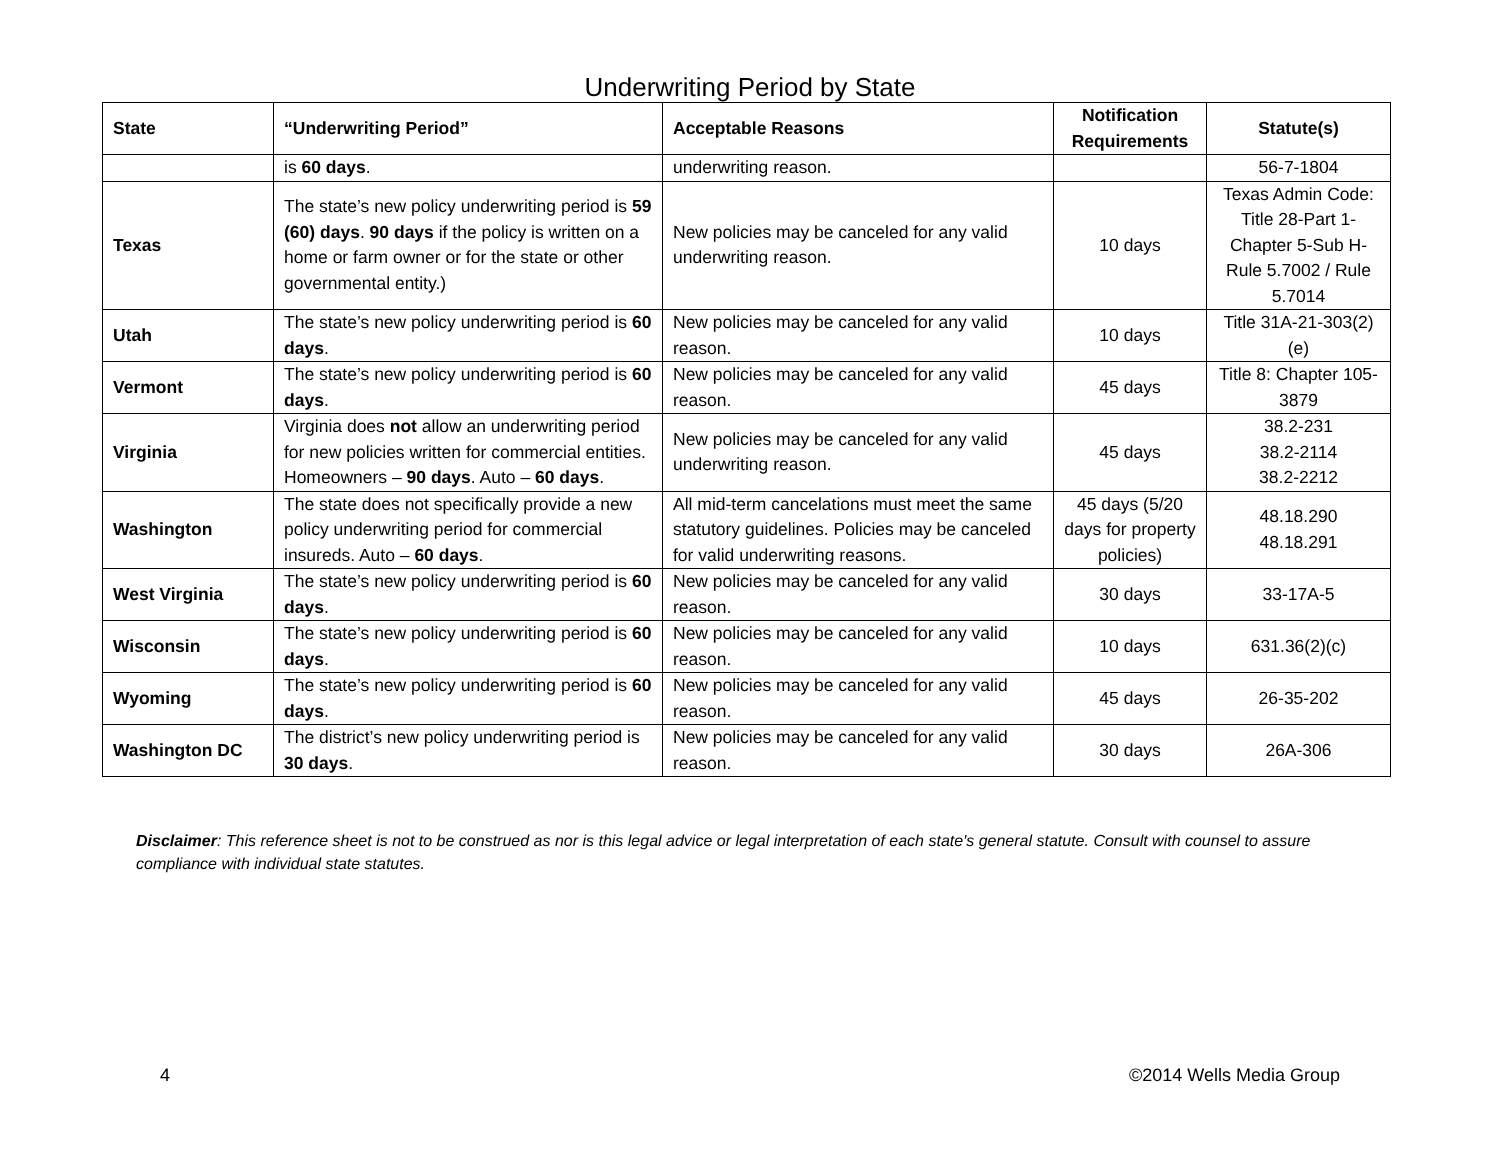Underwriting Period by State
| State | “Underwriting Period” | Acceptable Reasons | Notification Requirements | Statute(s) |
| --- | --- | --- | --- | --- |
| | is 60 days . | underwriting reason. | | 56-7-1804 |
| Texas | The state’s new policy underwriting period is 59 (60) days . 90 days if the policy is written on a home or farm owner or for the state or other governmental entity.) | New policies may be canceled for any valid underwriting reason. | 10 days | Texas Admin Code: Title 28-Part 1-Chapter 5-Sub H-Rule 5.7002 / Rule 5.7014 |
| Utah | The state’s new policy underwriting period is 60 days . | New policies may be canceled for any valid reason. | 10 days | Title 31A-21-303(2)(e) |
| Vermont | The state’s new policy underwriting period is 60 days . | New policies may be canceled for any valid reason. | 45 days | Title 8: Chapter 105-3879 |
| Virginia | Virginia does not allow an underwriting period for new policies written for commercial entities. Homeowners – 90 days . Auto – 60 days . | New policies may be canceled for any valid underwriting reason. | 45 days | 38.2-231 38.2-2114 38.2-2212 |
| Washington | The state does not specifically provide a new policy underwriting period for commercial insureds. Auto – 60 days . | All mid-term cancelations must meet the same statutory guidelines. Policies may be canceled for valid underwriting reasons. | 45 days (5/20 days for property policies) | 48.18.290 48.18.291 |
| West Virginia | The state’s new policy underwriting period is 60 days . | New policies may be canceled for any valid reason. | 30 days | 33-17A-5 |
| Wisconsin | The state’s new policy underwriting period is 60 days . | New policies may be canceled for any valid reason. | 10 days | 631.36(2)(c) |
| Wyoming | The state’s new policy underwriting period is 60 days . | New policies may be canceled for any valid reason. | 45 days | 26-35-202 |
| Washington DC | The district’s new policy underwriting period is 30 days . | New policies may be canceled for any valid reason. | 30 days | 26A-306 |
Disclaimer: This reference sheet is not to be construed as nor is this legal advice or legal interpretation of each state's general statute. Consult with counsel to assure compliance with individual state statutes.
4 ©2014 Wells Media Group